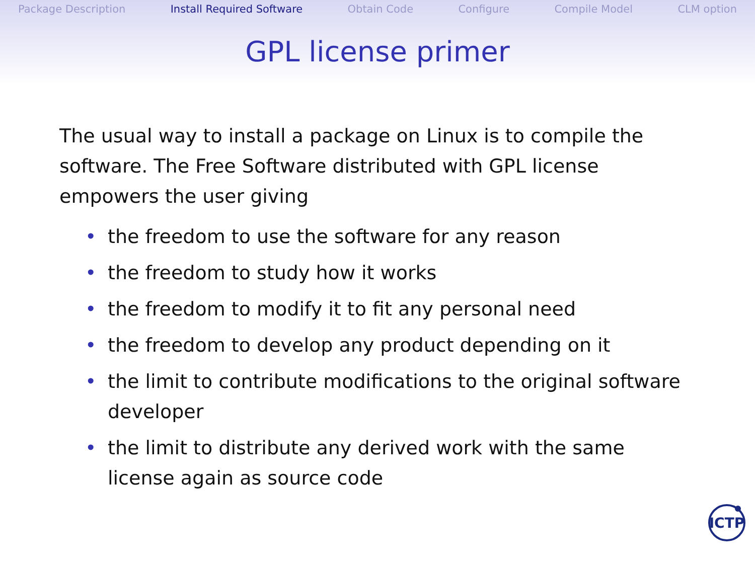Package Description Install Required Software Obtain Code Configure Compile Model CLM option
GPL license primer
The usual way to install a package on Linux is to compile the software. The Free Software distributed with GPL license empowers the user giving
• the freedom to use the software for any reason
• the freedom to study how it works
• the freedom to modify it to fit any personal need
• the freedom to develop any product depending on it
• the limit to contribute modifications to the original software developer
• the limit to distribute any derived work with the same license again as source code
ICTP